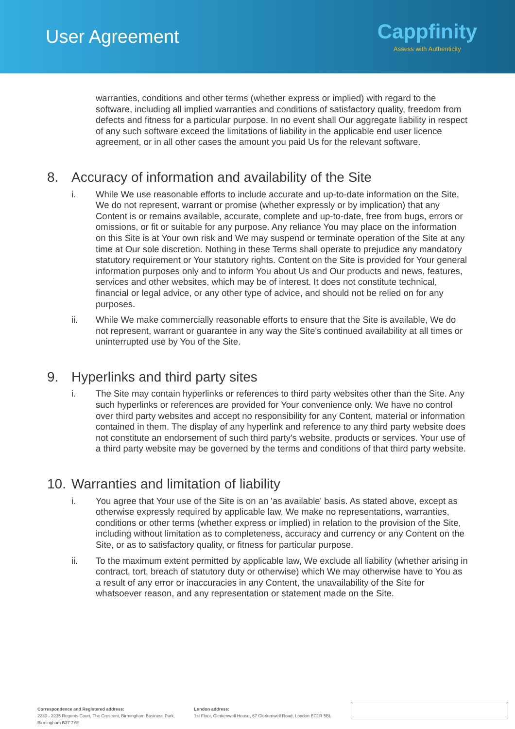User Agreement
Cappfinity
Assess with Authenticity
warranties, conditions and other terms (whether express or implied) with regard to the software, including all implied warranties and conditions of satisfactory quality, freedom from defects and fitness for a particular purpose. In no event shall Our aggregate liability in respect of any such software exceed the limitations of liability in the applicable end user licence agreement, or in all other cases the amount you paid Us for the relevant software.
8. Accuracy of information and availability of the Site
i. While We use reasonable efforts to include accurate and up-to-date information on the Site, We do not represent, warrant or promise (whether expressly or by implication) that any Content is or remains available, accurate, complete and up-to-date, free from bugs, errors or omissions, or fit or suitable for any purpose. Any reliance You may place on the information on this Site is at Your own risk and We may suspend or terminate operation of the Site at any time at Our sole discretion. Nothing in these Terms shall operate to prejudice any mandatory statutory requirement or Your statutory rights. Content on the Site is provided for Your general information purposes only and to inform You about Us and Our products and news, features, services and other websites, which may be of interest. It does not constitute technical, financial or legal advice, or any other type of advice, and should not be relied on for any purposes.
ii. While We make commercially reasonable efforts to ensure that the Site is available, We do not represent, warrant or guarantee in any way the Site's continued availability at all times or uninterrupted use by You of the Site.
9. Hyperlinks and third party sites
i. The Site may contain hyperlinks or references to third party websites other than the Site. Any such hyperlinks or references are provided for Your convenience only. We have no control over third party websites and accept no responsibility for any Content, material or information contained in them. The display of any hyperlink and reference to any third party website does not constitute an endorsement of such third party's website, products or services. Your use of a third party website may be governed by the terms and conditions of that third party website.
10. Warranties and limitation of liability
i. You agree that Your use of the Site is on an 'as available' basis. As stated above, except as otherwise expressly required by applicable law, We make no representations, warranties, conditions or other terms (whether express or implied) in relation to the provision of the Site, including without limitation as to completeness, accuracy and currency or any Content on the Site, or as to satisfactory quality, or fitness for particular purpose.
ii. To the maximum extent permitted by applicable law, We exclude all liability (whether arising in contract, tort, breach of statutory duty or otherwise) which We may otherwise have to You as a result of any error or inaccuracies in any Content, the unavailability of the Site for whatsoever reason, and any representation or statement made on the Site.
Correspondence and Registered address:
2230 - 2235 Regents Court, The Crescent, Birmingham Business Park, Birmingham B37 7YE
London address:
1st Floor, Clerkenwell House, 67 Clerkenwell Road, London EC1R 5BL